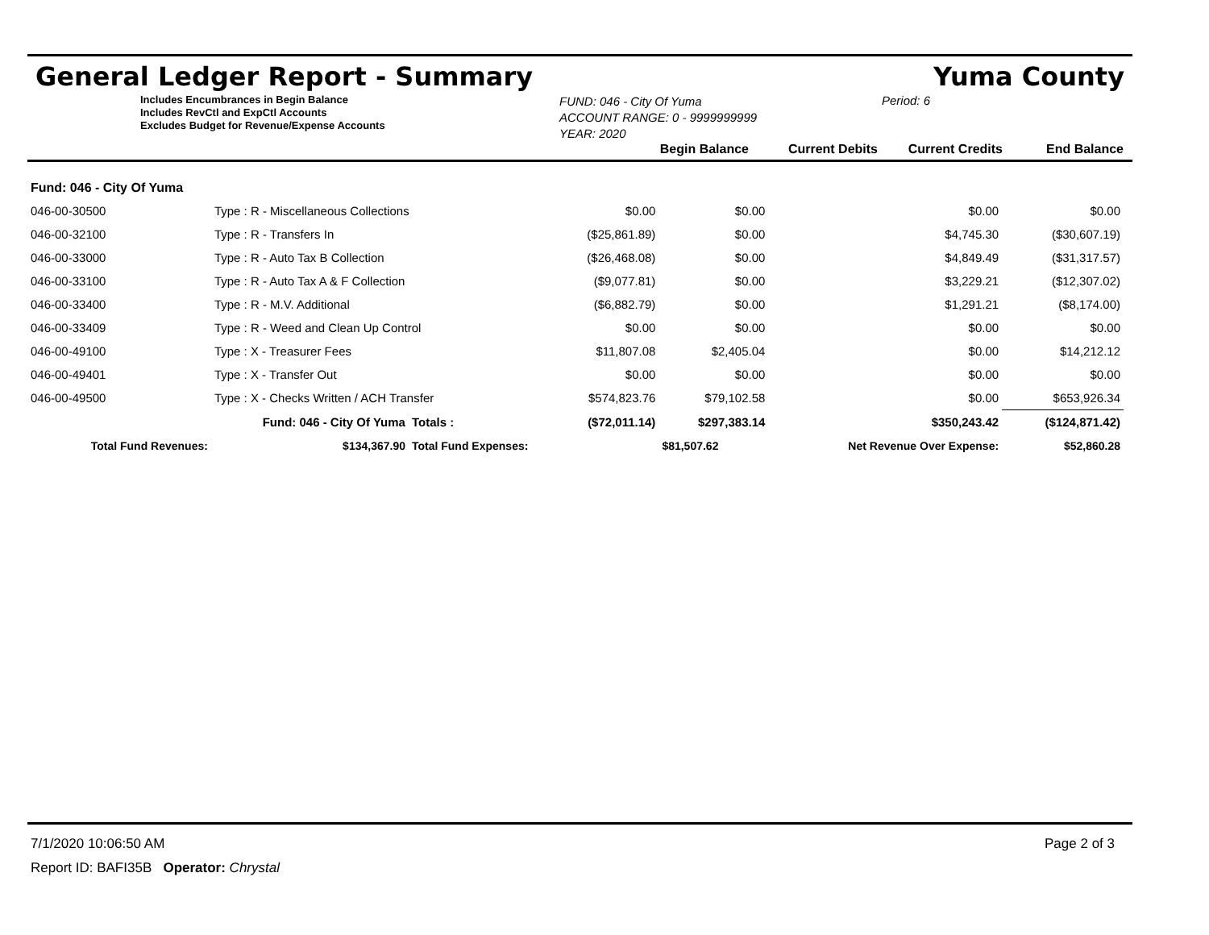General Ledger Report - Summary Yuma County
Includes Encumbrances in Begin Balance
Includes RevCtl and ExpCtl Accounts
Excludes Budget for Revenue/Expense Accounts
FUND: 046 - City Of Yuma
ACCOUNT RANGE: 0 - 9999999999
YEAR: 2020
Period: 6
Begin Balance Current Debits Current Credits End Balance
| Fund: 046 - City Of Yuma | | | | | | | |
| 046-00-30500 | Type : R - Miscellaneous Collections | | | $0.00 | $0.00 | $0.00 | $0.00 |
| 046-00-32100 | Type : R - Transfers In | | | ($25,861.89) | $0.00 | $4,745.30 | ($30,607.19) |
| 046-00-33000 | Type : R - Auto Tax B Collection | | | ($26,468.08) | $0.00 | $4,849.49 | ($31,317.57) |
| 046-00-33100 | Type : R - Auto Tax A & F Collection | | | ($9,077.81) | $0.00 | $3,229.21 | ($12,307.02) |
| 046-00-33400 | Type : R - M.V. Additional | | | ($6,882.79) | $0.00 | $1,291.21 | ($8,174.00) |
| 046-00-33409 | Type : R - Weed and Clean Up Control | | | $0.00 | $0.00 | $0.00 | $0.00 |
| 046-00-49100 | Type : X - Treasurer Fees | | | $11,807.08 | $2,405.04 | $0.00 | $14,212.12 |
| 046-00-49401 | Type : X - Transfer Out | | | $0.00 | $0.00 | $0.00 | $0.00 |
| 046-00-49500 | Type : X - Checks Written / ACH Transfer | | | $574,823.76 | $79,102.58 | $0.00 | $653,926.34 |
| Fund: 046 - City Of Yuma | | | Totals : | ($72,011.14) | $297,383.14 | $350,243.42 | ($124,871.42) |
| Total Fund Revenues: | | $134,367.90 | Total Fund Expenses: | | $81,507.62 | Net Revenue Over Expense: | $52,860.28 |
7/1/2020 10:06:50 AM Page 2 of 3
Report ID: BAFI35B Operator: Chrystal